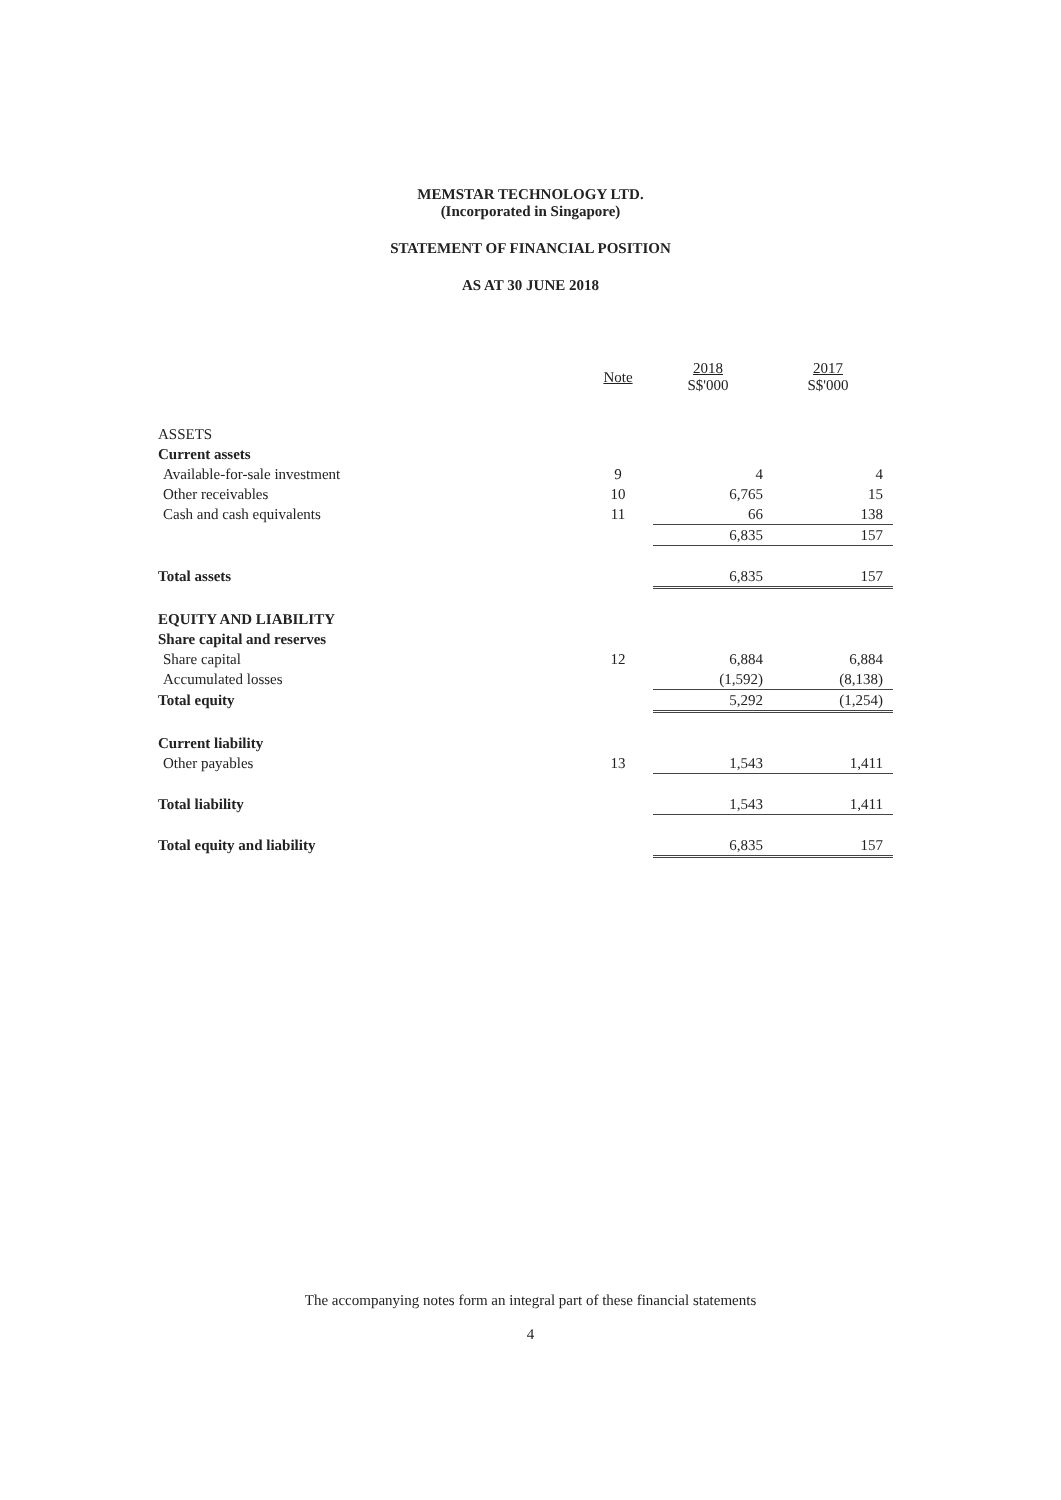MEMSTAR TECHNOLOGY LTD.
(Incorporated in Singapore)
STATEMENT OF FINANCIAL POSITION
AS AT 30 JUNE 2018
| | Note | 2018 S$'000 | 2017 S$'000 |
| --- | --- | --- | --- |
| ASSETS | | | |
| Current assets | | | |
| Available-for-sale investment | 9 | 4 | 4 |
| Other receivables | 10 | 6,765 | 15 |
| Cash and cash equivalents | 11 | 66 | 138 |
| | | 6,835 | 157 |
| Total assets | | 6,835 | 157 |
| EQUITY AND LIABILITY | | | |
| Share capital and reserves | | | |
| Share capital | 12 | 6,884 | 6,884 |
| Accumulated losses | | (1,592) | (8,138) |
| Total equity | | 5,292 | (1,254) |
| Current liability | | | |
| Other payables | 13 | 1,543 | 1,411 |
| Total liability | | 1,543 | 1,411 |
| Total equity and liability | | 6,835 | 157 |
The accompanying notes form an integral part of these financial statements
4